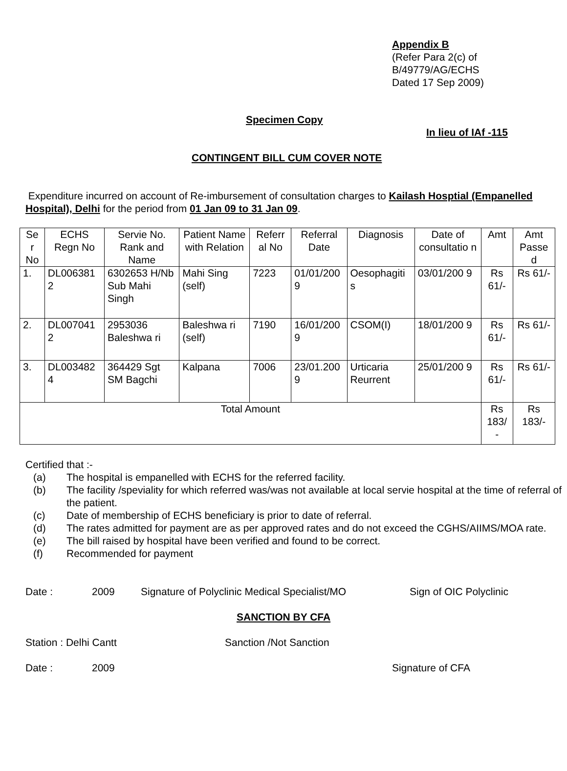Appendix B
(Refer Para 2(c) of
B/49779/AG/ECHS
Dated 17 Sep 2009)
Specimen Copy
In lieu of IAf -115
CONTINGENT BILL CUM COVER NOTE
Expenditure incurred on account of Re-imbursement of consultation charges to Kailash Hosptial (Empanelled Hospital), Delhi for the period from 01 Jan 09 to 31 Jan 09.
| Se r No | ECHS Regn No | Servie No. Rank and Name | Patient Name with Relation | Referr al No | Referral Date | Diagnosis | Date of consultatio n | Amt | Amt Passe d |
| 1. | DL006381 2 | 6302653 H/Nb Sub Mahi Singh | Mahi Sing (self) | 7223 | 01/01/200 9 | Oesophagiti s | 03/01/200 9 | Rs 61/- | Rs 61/- |
| 2. | DL007041 2 | 2953036 Baleshwa ri | Baleshwa ri (self) | 7190 | 16/01/200 9 | CSOM(I) | 18/01/200 9 | Rs 61/- | Rs 61/- |
| 3. | DL003482 4 | 364429 Sgt SM Bagchi | Kalpana | 7006 | 23/01.200 9 | Urticaria Reurrent | 25/01/200 9 | Rs 61/- | Rs 61/- |
| Total Amount | | | | | | | | Rs 183/ - | Rs 183/- |
Certified that :-
(a) The hospital is empanelled with ECHS for the referred facility.
(b) The facility /speviality for which referred was/was not available at local servie hospital at the time of referral of the patient.
(c) Date of membership of ECHS beneficiary is prior to date of referral.
(d) The rates admitted for payment are as per approved rates and do not exceed the CGHS/AIIMS/MOA rate.
(e) The bill raised by hospital have been verified and found to be correct.
(f) Recommended for payment
Date : 2009 Signature of Polyclinic Medical Specialist/MO Sign of OIC Polyclinic
SANCTION BY CFA
Station : Delhi Cantt Sanction /Not Sanction
Date : 2009 Signature of CFA